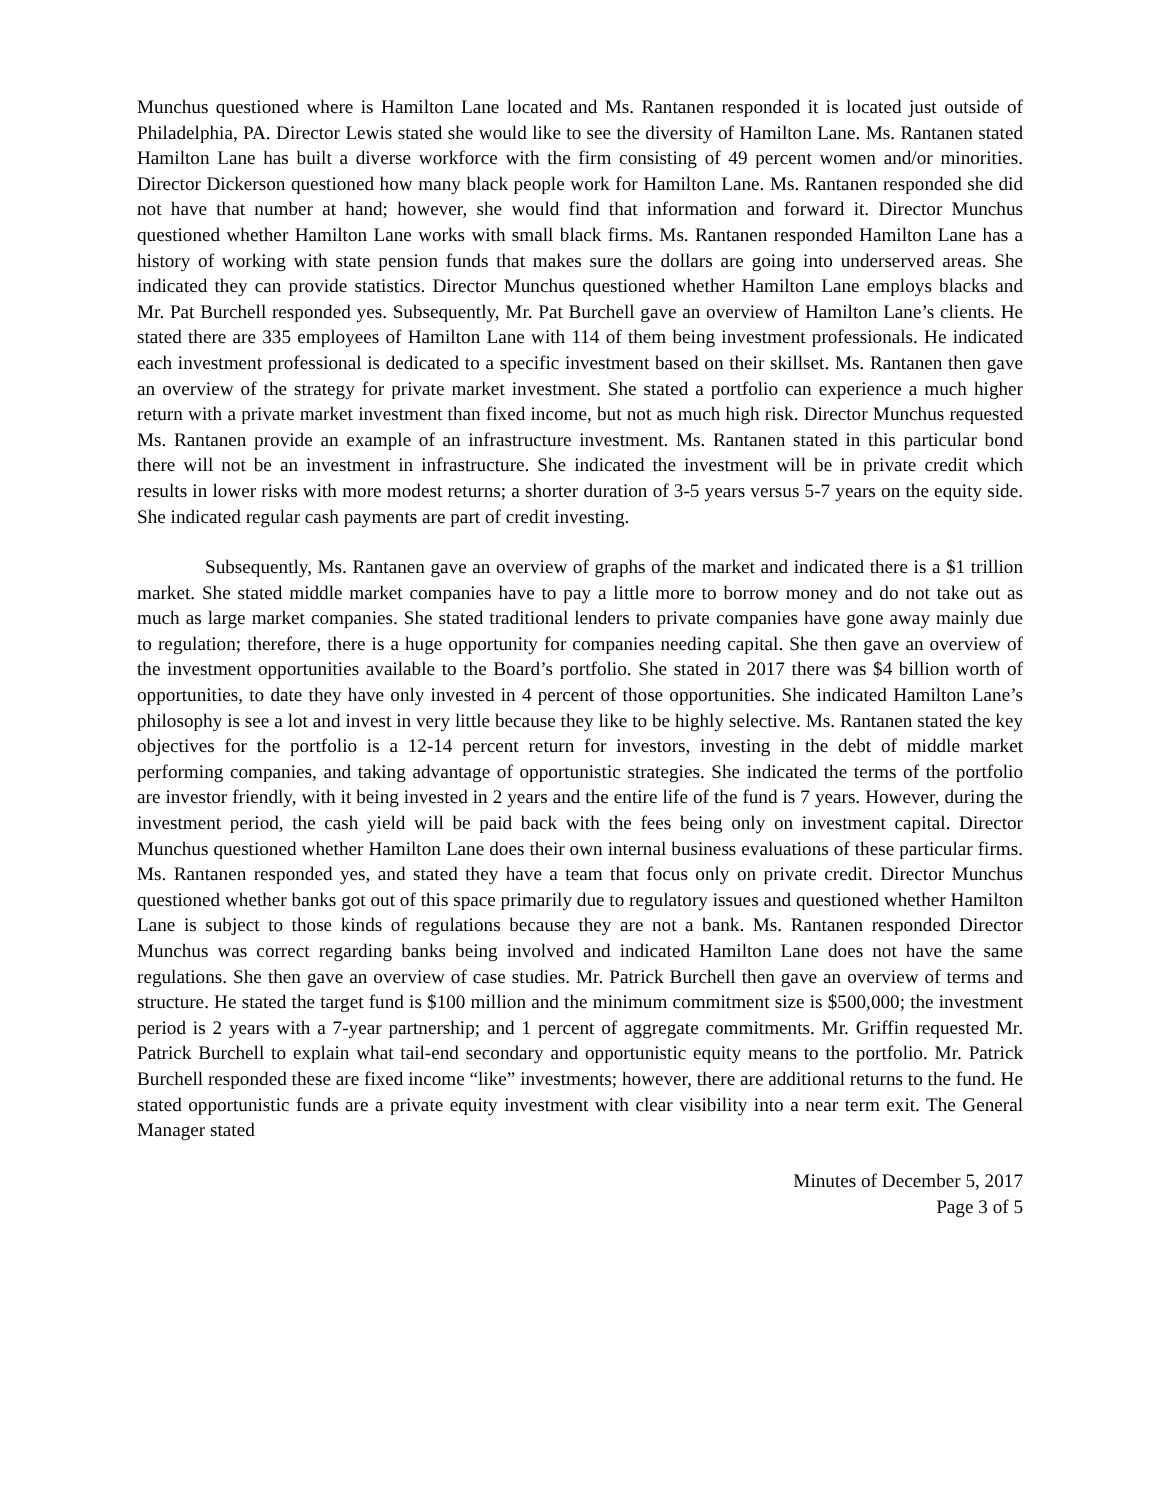Munchus questioned where is Hamilton Lane located and Ms. Rantanen responded it is located just outside of Philadelphia, PA. Director Lewis stated she would like to see the diversity of Hamilton Lane. Ms. Rantanen stated Hamilton Lane has built a diverse workforce with the firm consisting of 49 percent women and/or minorities. Director Dickerson questioned how many black people work for Hamilton Lane. Ms. Rantanen responded she did not have that number at hand; however, she would find that information and forward it. Director Munchus questioned whether Hamilton Lane works with small black firms. Ms. Rantanen responded Hamilton Lane has a history of working with state pension funds that makes sure the dollars are going into underserved areas. She indicated they can provide statistics. Director Munchus questioned whether Hamilton Lane employs blacks and Mr. Pat Burchell responded yes. Subsequently, Mr. Pat Burchell gave an overview of Hamilton Lane’s clients. He stated there are 335 employees of Hamilton Lane with 114 of them being investment professionals. He indicated each investment professional is dedicated to a specific investment based on their skillset. Ms. Rantanen then gave an overview of the strategy for private market investment. She stated a portfolio can experience a much higher return with a private market investment than fixed income, but not as much high risk. Director Munchus requested Ms. Rantanen provide an example of an infrastructure investment. Ms. Rantanen stated in this particular bond there will not be an investment in infrastructure. She indicated the investment will be in private credit which results in lower risks with more modest returns; a shorter duration of 3-5 years versus 5-7 years on the equity side. She indicated regular cash payments are part of credit investing.
Subsequently, Ms. Rantanen gave an overview of graphs of the market and indicated there is a $1 trillion market. She stated middle market companies have to pay a little more to borrow money and do not take out as much as large market companies. She stated traditional lenders to private companies have gone away mainly due to regulation; therefore, there is a huge opportunity for companies needing capital. She then gave an overview of the investment opportunities available to the Board’s portfolio. She stated in 2017 there was $4 billion worth of opportunities, to date they have only invested in 4 percent of those opportunities. She indicated Hamilton Lane’s philosophy is see a lot and invest in very little because they like to be highly selective. Ms. Rantanen stated the key objectives for the portfolio is a 12-14 percent return for investors, investing in the debt of middle market performing companies, and taking advantage of opportunistic strategies. She indicated the terms of the portfolio are investor friendly, with it being invested in 2 years and the entire life of the fund is 7 years. However, during the investment period, the cash yield will be paid back with the fees being only on investment capital. Director Munchus questioned whether Hamilton Lane does their own internal business evaluations of these particular firms. Ms. Rantanen responded yes, and stated they have a team that focus only on private credit. Director Munchus questioned whether banks got out of this space primarily due to regulatory issues and questioned whether Hamilton Lane is subject to those kinds of regulations because they are not a bank. Ms. Rantanen responded Director Munchus was correct regarding banks being involved and indicated Hamilton Lane does not have the same regulations. She then gave an overview of case studies. Mr. Patrick Burchell then gave an overview of terms and structure. He stated the target fund is $100 million and the minimum commitment size is $500,000; the investment period is 2 years with a 7-year partnership; and 1 percent of aggregate commitments. Mr. Griffin requested Mr. Patrick Burchell to explain what tail-end secondary and opportunistic equity means to the portfolio. Mr. Patrick Burchell responded these are fixed income “like” investments; however, there are additional returns to the fund. He stated opportunistic funds are a private equity investment with clear visibility into a near term exit. The General Manager stated
Minutes of December 5, 2017
Page 3 of 5